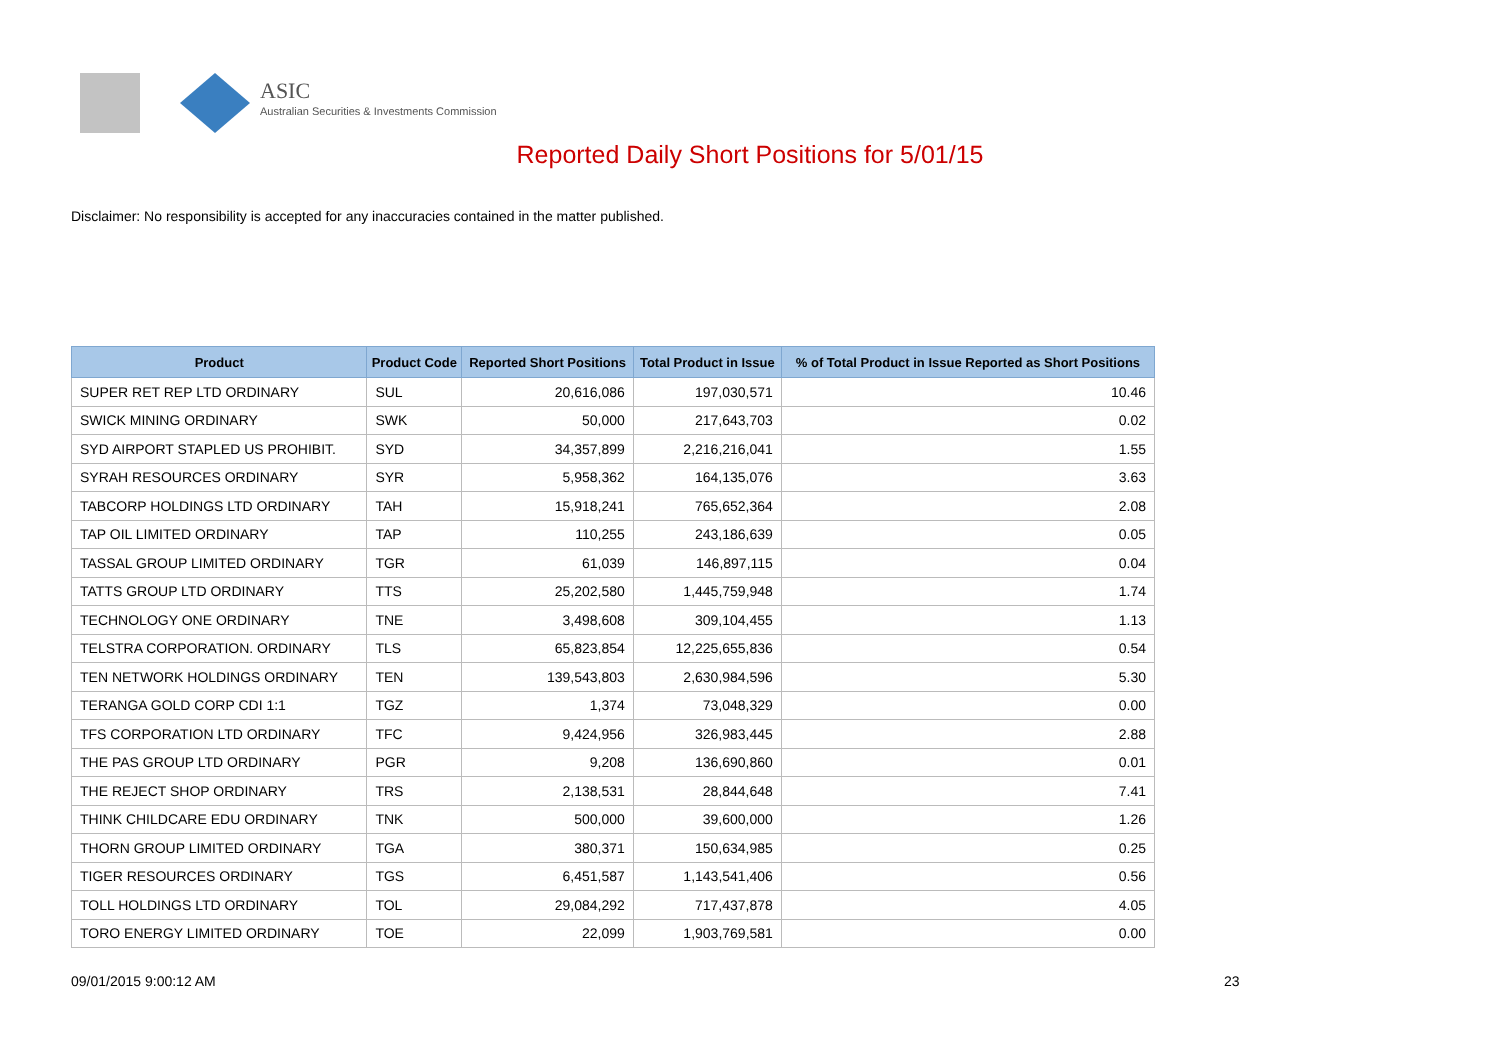ASIC
Australian Securities & Investments Commission
Reported Daily Short Positions for 5/01/15
Disclaimer: No responsibility is accepted for any inaccuracies contained in the matter published.
| Product | Product Code | Reported Short Positions | Total Product in Issue | % of Total Product in Issue Reported as Short Positions |
| --- | --- | --- | --- | --- |
| SUPER RET REP LTD ORDINARY | SUL | 20,616,086 | 197,030,571 | 10.46 |
| SWICK MINING ORDINARY | SWK | 50,000 | 217,643,703 | 0.02 |
| SYD AIRPORT STAPLED US PROHIBIT. | SYD | 34,357,899 | 2,216,216,041 | 1.55 |
| SYRAH RESOURCES ORDINARY | SYR | 5,958,362 | 164,135,076 | 3.63 |
| TABCORP HOLDINGS LTD ORDINARY | TAH | 15,918,241 | 765,652,364 | 2.08 |
| TAP OIL LIMITED ORDINARY | TAP | 110,255 | 243,186,639 | 0.05 |
| TASSAL GROUP LIMITED ORDINARY | TGR | 61,039 | 146,897,115 | 0.04 |
| TATTS GROUP LTD ORDINARY | TTS | 25,202,580 | 1,445,759,948 | 1.74 |
| TECHNOLOGY ONE ORDINARY | TNE | 3,498,608 | 309,104,455 | 1.13 |
| TELSTRA CORPORATION. ORDINARY | TLS | 65,823,854 | 12,225,655,836 | 0.54 |
| TEN NETWORK HOLDINGS ORDINARY | TEN | 139,543,803 | 2,630,984,596 | 5.30 |
| TERANGA GOLD CORP CDI 1:1 | TGZ | 1,374 | 73,048,329 | 0.00 |
| TFS CORPORATION LTD ORDINARY | TFC | 9,424,956 | 326,983,445 | 2.88 |
| THE PAS GROUP LTD ORDINARY | PGR | 9,208 | 136,690,860 | 0.01 |
| THE REJECT SHOP ORDINARY | TRS | 2,138,531 | 28,844,648 | 7.41 |
| THINK CHILDCARE EDU ORDINARY | TNK | 500,000 | 39,600,000 | 1.26 |
| THORN GROUP LIMITED ORDINARY | TGA | 380,371 | 150,634,985 | 0.25 |
| TIGER RESOURCES ORDINARY | TGS | 6,451,587 | 1,143,541,406 | 0.56 |
| TOLL HOLDINGS LTD ORDINARY | TOL | 29,084,292 | 717,437,878 | 4.05 |
| TORO ENERGY LIMITED ORDINARY | TOE | 22,099 | 1,903,769,581 | 0.00 |
09/01/2015 9:00:12 AM 23